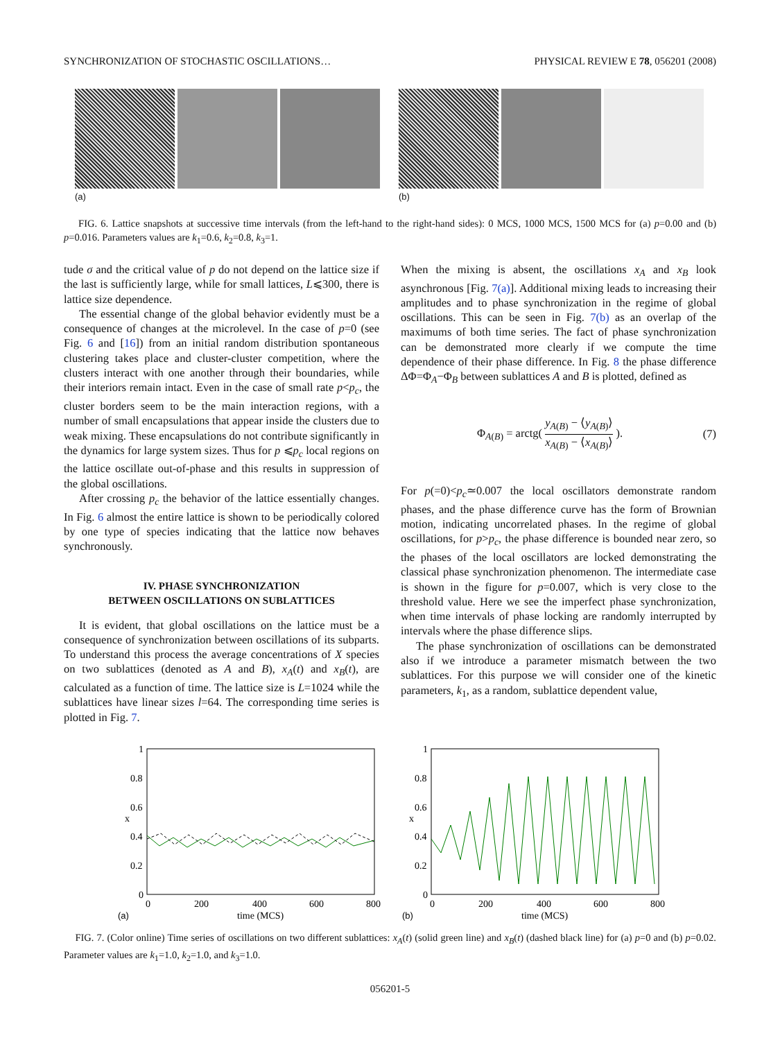SYNCHRONIZATION OF STOCHASTIC OSCILLATIONS… PHYSICAL REVIEW E 78, 056201 (2008)
(a) (b)
FIG. 6. Lattice snapshots at successive time intervals (from the left-hand to the right-hand sides): 0 MCS, 1000 MCS, 1500 MCS for (a) p=0.00 and (b) p=0.016. Parameters values are k<sub>1</sub>=0.6, k<sub>2</sub>=0.8, k<sub>3</sub>=1.
tude σ and the critical value of p do not depend on the lattice size if the last is sufficiently large, while for small lattices, L⩽300, there is lattice size dependence.
The essential change of the global behavior evidently must be a consequence of changes at the microlevel. In the case of p=0 (see Fig. 6 and [16]) from an initial random distribution spontaneous clustering takes place and cluster-cluster competition, where the clusters interact with one another through their boundaries, while their interiors remain intact. Even in the case of small rate p<p<sub>c</sub>, the cluster borders seem to be the main interaction regions, with a number of small encapsulations that appear inside the clusters due to weak mixing. These encapsulations do not contribute significantly in the dynamics for large system sizes. Thus for p ⩽p<sub>c</sub> local regions on the lattice oscillate out-of-phase and this results in suppression of the global oscillations.
After crossing p<sub>c</sub> the behavior of the lattice essentially changes. In Fig. 6 almost the entire lattice is shown to be periodically colored by one type of species indicating that the lattice now behaves synchronously.
IV. PHASE SYNCHRONIZATION
BETWEEN OSCILLATIONS ON SUBLATTICES
It is evident, that global oscillations on the lattice must be a consequence of synchronization between oscillations of its subparts. To understand this process the average concentrations of X species on two sublattices (denoted as A and B), x<sub>A</sub>(t) and x<sub>B</sub>(t), are calculated as a function of time. The lattice size is L=1024 while the sublattices have linear sizes l=64. The corresponding time series is plotted in Fig. 7.
When the mixing is absent, the oscillations x<sub>A</sub> and x<sub>B</sub> look asynchronous [Fig. 7(a)]. Additional mixing leads to increasing their amplitudes and to phase synchronization in the regime of global oscillations. This can be seen in Fig. 7(b) as an overlap of the maximums of both time series. The fact of phase synchronization can be demonstrated more clearly if we compute the time dependence of their phase difference. In Fig. 8 the phase difference ΔΦ=Φ<sub>A</sub>−Φ<sub>B</sub> between sublattices A and B is plotted, defined as
Φ<sub>A(B)</sub> = arctg( y<sub>A(B)</sub> − ⟨y<sub>A(B)</sub>⟩ x<sub>A(B)</sub> − ⟨x<sub>A(B)</sub>⟩ ). (7)
For p(=0)<p<sub>c</sub>≃0.007 the local oscillators demonstrate random phases, and the phase difference curve has the form of Brownian motion, indicating uncorrelated phases. In the regime of global oscillations, for p>p<sub>c</sub>, the phase difference is bounded near zero, so the phases of the local oscillators are locked demonstrating the classical phase synchronization phenomenon. The intermediate case is shown in the figure for p=0.007, which is very close to the threshold value. Here we see the imperfect phase synchronization, when time intervals of phase locking are randomly interrupted by intervals where the phase difference slips.
The phase synchronization of oscillations can be demonstrated also if we introduce a parameter mismatch between the two sublattices. For this purpose we will consider one of the kinetic parameters, k<sub>1</sub>, as a random, sublattice dependent value,
1
0.8
0.6
0.4
0.2
0
0
200
400
600
800
time (MCS)
(a)
x
1
0.8
0.6
0.4
0.2
0
0
200
400
600
800
time (MCS)
(b)
x
FIG. 7. (Color online) Time series of oscillations on two different sublattices: x<sub>A</sub>(t) (solid green line) and x<sub>B</sub>(t) (dashed black line) for (a) p=0 and (b) p=0.02. Parameter values are k<sub>1</sub>=1.0, k<sub>2</sub>=1.0, and k<sub>3</sub>=1.0.
056201-5